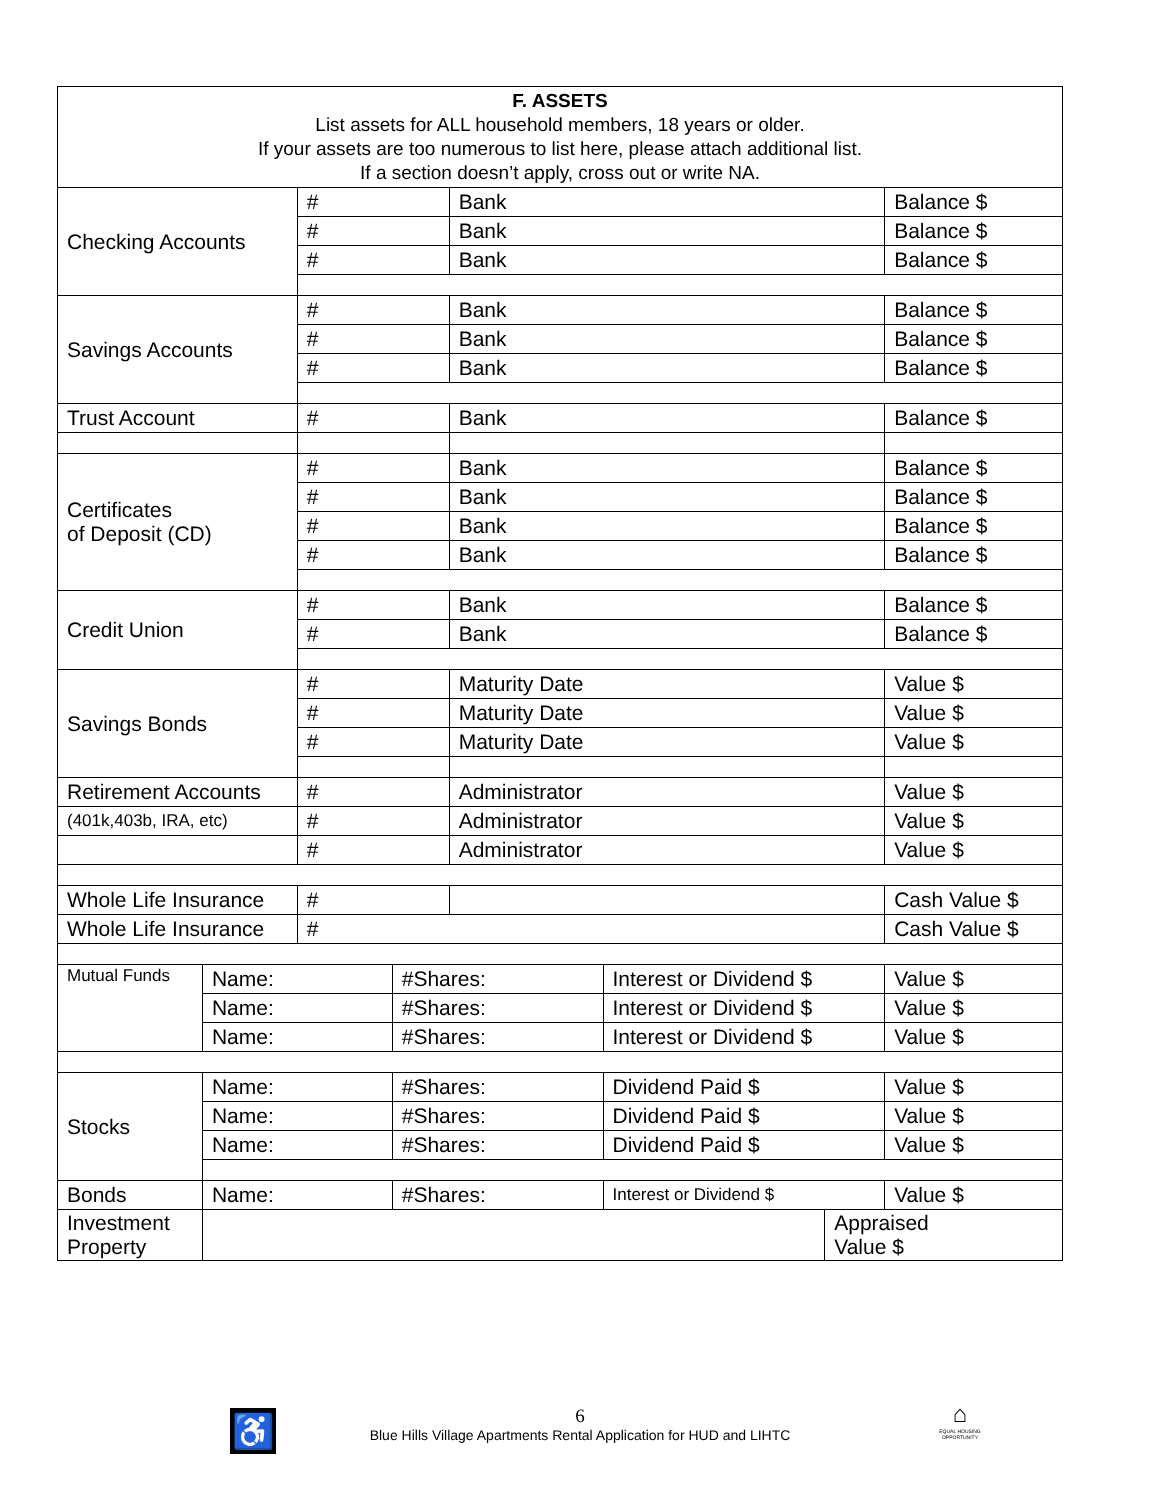| F. ASSETS List assets for ALL household members, 18 years or older. If your assets are too numerous to list here, please attach additional list. If a section doesn’t apply, cross out or write NA. | | | | | | | |
| Checking Accounts | | # | | Bank | | | Balance $ |
| | | # | | Bank | | | Balance $ |
| | | # | | Bank | | | Balance $ |
| Savings Accounts | | # | | Bank | | | Balance $ |
| | | # | | Bank | | | Balance $ |
| | | # | | Bank | | | Balance $ |
| Trust Account | | # | | Bank | | | Balance $ |
| Certificates of Deposit (CD) | | # | | Bank | | | Balance $ |
| | | # | | Bank | | | Balance $ |
| | | # | | Bank | | | Balance $ |
| | | # | | Bank | | | Balance $ |
| Credit Union | | # | | Bank | | | Balance $ |
| | | # | | Bank | | | Balance $ |
| Savings Bonds | | # | | Maturity Date | | | Value $ |
| | | # | | Maturity Date | | | Value $ |
| | | # | | Maturity Date | | | Value $ |
| Retirement Accounts | | # | | Administrator | | | Value $ |
| (401k,403b, IRA, etc) | | # | | Administrator | | | Value $ |
| | | # | | Administrator | | | Value $ |
| Whole Life Insurance | | # | | | | | Cash Value $ |
| Whole Life Insurance | | # | | | | | Cash Value $ |
| Mutual Funds | Name: | | #Shares: | | Interest or Dividend $ | | Value $ |
| | Name: | | #Shares: | | Interest or Dividend $ | | Value $ |
| | Name: | | #Shares: | | Interest or Dividend $ | | Value $ |
| Stocks | Name: | | #Shares: | | Dividend Paid $ | | Value $ |
| | Name: | | #Shares: | | Dividend Paid $ | | Value $ |
| | Name: | | #Shares: | | Dividend Paid $ | | Value $ |
| Bonds | Name: | | #Shares: | | Interest or Dividend $ | | Value $ |
| Investment Property | | | | | | Appraised Value $ | |
♿
6
Blue Hills Village Apartments Rental Application for HUD and LIHTC
⌂
EQUAL HOUSING OPPORTUNITY